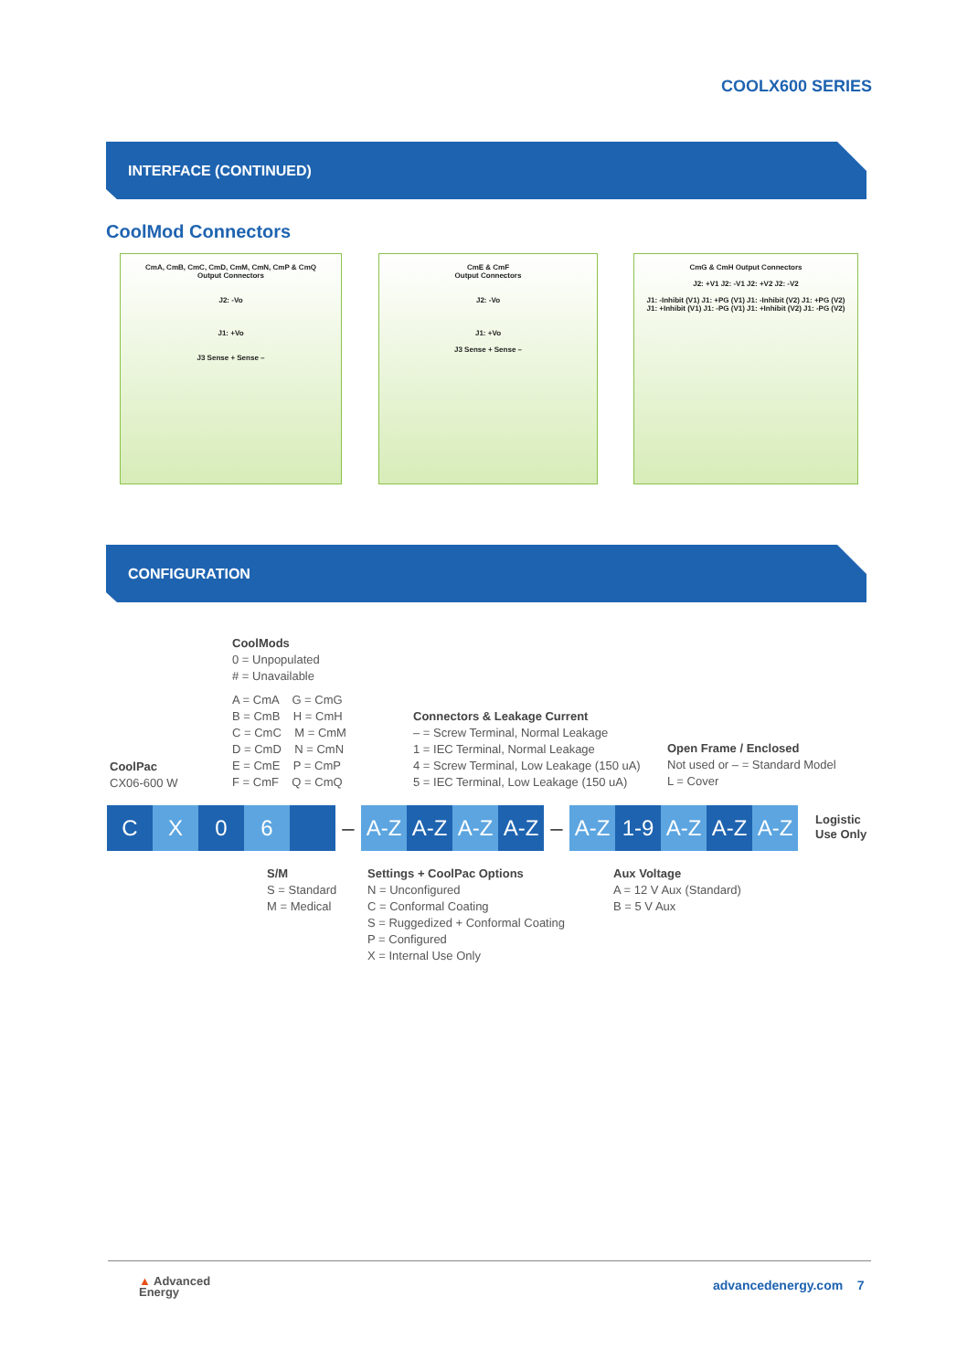COOLX600 SERIES
INTERFACE (CONTINUED)
CoolMod Connectors
CmA, CmB, CmC, CmD, CmM, CmN, CmP & CmQ
Output Connectors
J2: -Vo
J1: +Vo
J3 Sense + Sense –
CmE & CmF
Output Connectors
J2: -Vo
J1: +Vo
J3 Sense + Sense –
CmG & CmH Output Connectors
J2: +V1 J2: -V1 J2: +V2 J2: -V2
J1: -Inhibit (V1) J1: +PG (V1) J1: -Inhibit (V2) J1: +PG (V2)
J1: +Inhibit (V1) J1: -PG (V1) J1: +Inhibit (V2) J1: -PG (V2)
CONFIGURATION
CoolMods
0 = Unpopulated
# = Unavailable
A = CmA G = CmG
B = CmB H = CmH
C = CmC M = CmM
D = CmD N = CmN
E = CmE P = CmP
F = CmF Q = CmQ
CoolPac
CX06-600 W
Connectors & Leakage Current
– = Screw Terminal, Normal Leakage
1 = IEC Terminal, Normal Leakage
4 = Screw Terminal, Low Leakage (150 uA)
5 = IEC Terminal, Low Leakage (150 uA)
Open Frame / Enclosed
Not used or – = Standard Model
L = Cover
C X 0 6 – A-Z A-Z A-Z A-Z – A-Z 1-9 A-Z A-Z A-Z
Logistic
Use Only
S/M
S = Standard
M = Medical
Settings + CoolPac Options
N = Unconfigured
C = Conformal Coating
S = Ruggedized + Conformal Coating
P = Configured
X = Internal Use Only
Aux Voltage
A = 12 V Aux (Standard)
B = 5 V Aux
▲ Advanced
Energy
advancedenergy.com 7